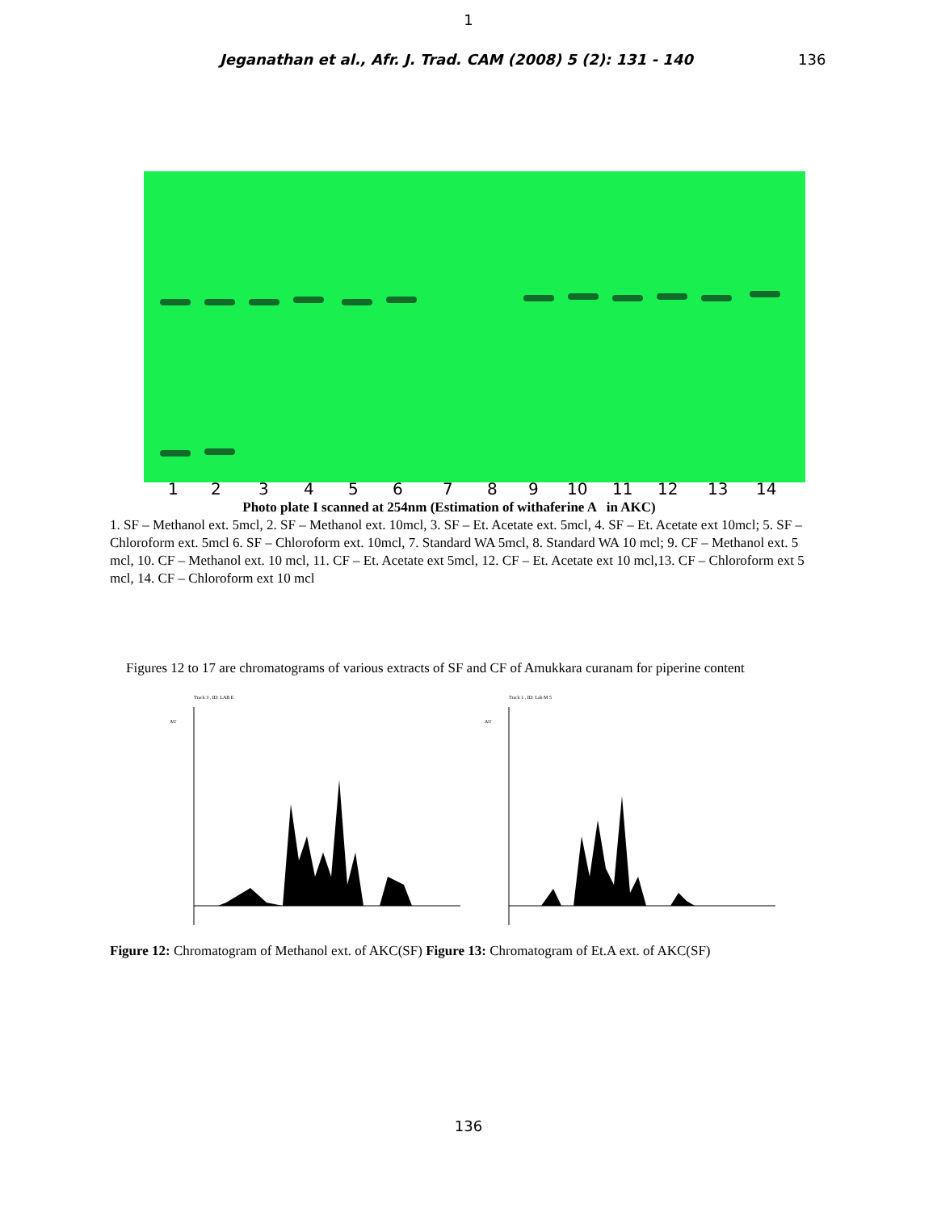1
Jeganathan et al., Afr. J. Trad. CAM (2008) 5 (2): 131 - 140 136
1 2 3 4 5 6 7 8 9 10 11 12 13 14
Photo plate I scanned at 254nm (Estimation of withaferine A in AKC)
1. SF – Methanol ext. 5mcl, 2. SF – Methanol ext. 10mcl, 3. SF – Et. Acetate ext. 5mcl, 4. SF – Et. Acetate ext 10mcl; 5. SF – Chloroform ext. 5mcl 6. SF – Chloroform ext. 10mcl, 7. Standard WA 5mcl, 8. Standard WA 10 mcl; 9. CF – Methanol ext. 5 mcl, 10. CF – Methanol ext. 10 mcl, 11. CF – Et. Acetate ext 5mcl, 12. CF – Et. Acetate ext 10 mcl,13. CF – Chloroform ext 5 mcl, 14. CF – Chloroform ext 10 mcl
Figures 12 to 17 are chromatograms of various extracts of SF and CF of Amukkara curanam for piperine content
Track 3 , ID: LAB E
AU
Track 1 , ID: Lab M 5
AU
Figure 12: Chromatogram of Methanol ext. of AKC(SF) Figure 13: Chromatogram of Et.A ext. of AKC(SF)
136